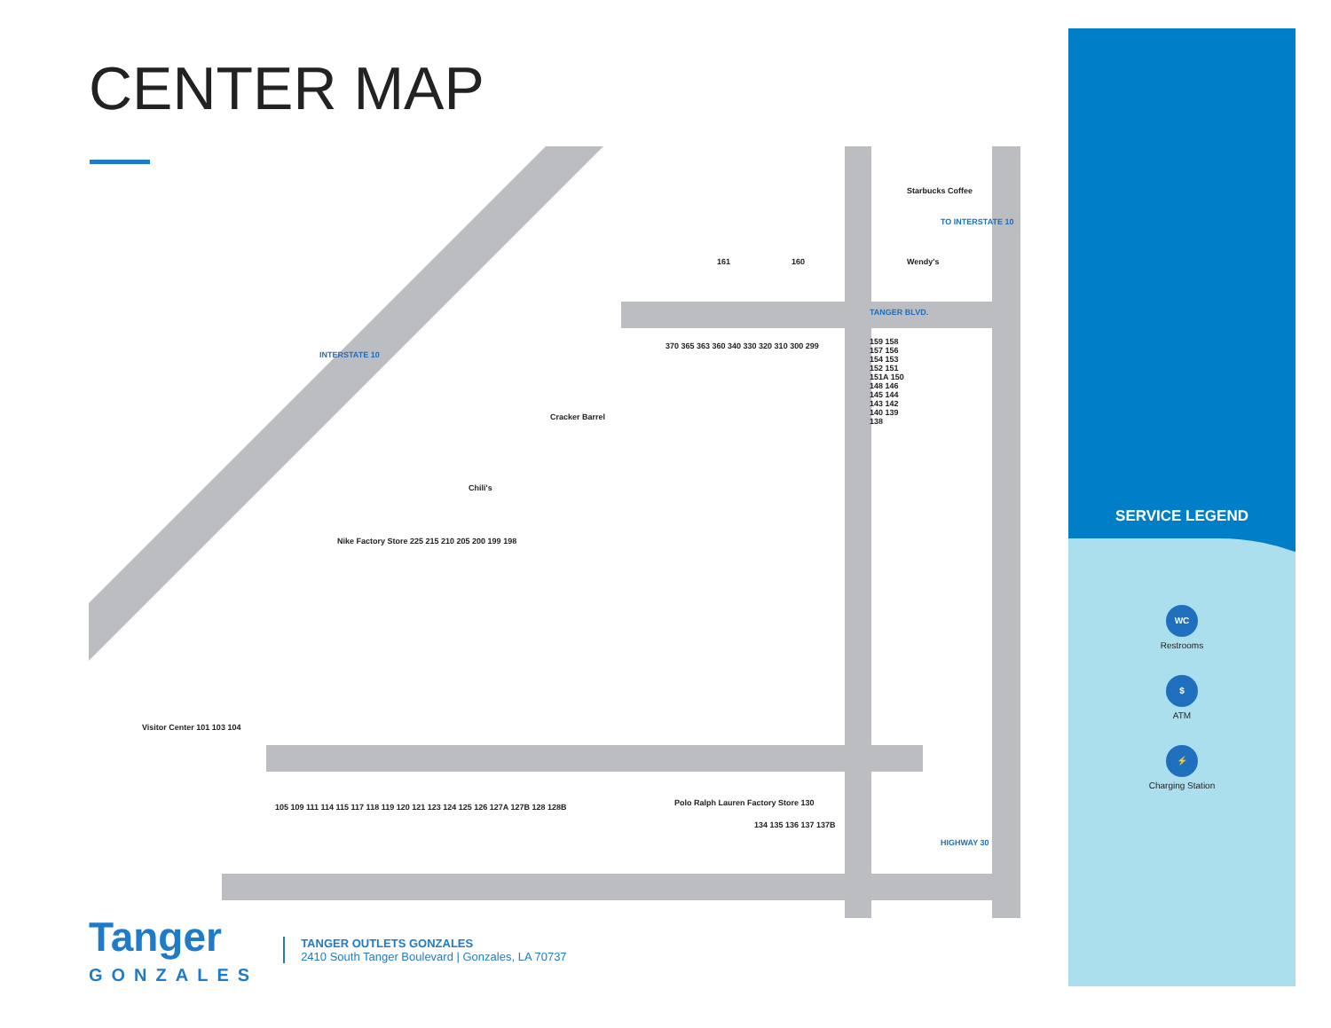CENTER MAP
Starbucks Coffee
Wendy's
161 160
Cracker Barrel
Chili's
370 365 363 360 340 330 320 310 300 299
159 158 157 156 154 153 152 151 151A 150 148 146 145 144 143 142 140 139 138
Nike Factory Store 225 215 210 205 200 199 198
Visitor Center 101 103 104
105 109 111 114 115 117 118 119 120 121 123 124 125 126 127A 127B 128 128B
Polo Ralph Lauren Factory Store 130
134 135 136 137 137B
TANGER BLVD.
INTERSTATE 10
TO INTERSTATE 10
HIGHWAY 30
SERVICE LEGEND
WC
Restrooms
$
ATM
⚡
Charging Station
Tanger
GONZALES
TANGER OUTLETS GONZALES
2410 South Tanger Boulevard | Gonzales, LA 70737